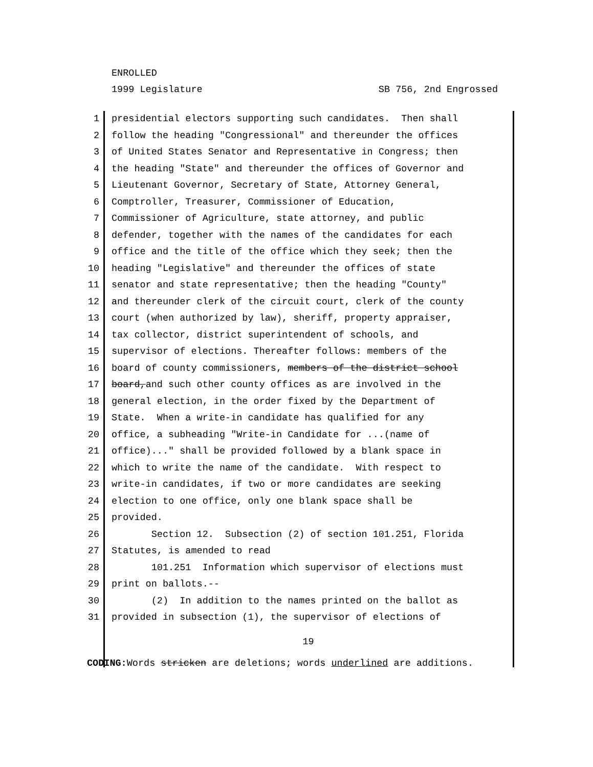ENROLLED
1999 Legislature SB 756, 2nd Engrossed
1 presidential electors supporting such candidates. Then shall
2 follow the heading "Congressional" and thereunder the offices
3 of United States Senator and Representative in Congress; then
4 the heading "State" and thereunder the offices of Governor and
5 Lieutenant Governor, Secretary of State, Attorney General,
6 Comptroller, Treasurer, Commissioner of Education,
7 Commissioner of Agriculture, state attorney, and public
8 defender, together with the names of the candidates for each
9 office and the title of the office which they seek; then the
10 heading "Legislative" and thereunder the offices of state
11 senator and state representative; then the heading "County"
12 and thereunder clerk of the circuit court, clerk of the county
13 court (when authorized by law), sheriff, property appraiser,
14 tax collector, district superintendent of schools, and
15 supervisor of elections. Thereafter follows: members of the
16 board of county commissioners, members of the district school
17 board,and such other county offices as are involved in the
18 general election, in the order fixed by the Department of
19 State. When a write-in candidate has qualified for any
20 office, a subheading "Write-in Candidate for ...(name of
21 office)..." shall be provided followed by a blank space in
22 which to write the name of the candidate. With respect to
23 write-in candidates, if two or more candidates are seeking
24 election to one office, only one blank space shall be
25 provided.
26 Section 12. Subsection (2) of section 101.251, Florida
27 Statutes, is amended to read
28 101.251 Information which supervisor of elections must
29 print on ballots.--
30 (2) In addition to the names printed on the ballot as
31 provided in subsection (1), the supervisor of elections of
19
CODING: Words stricken are deletions; words underlined are additions.